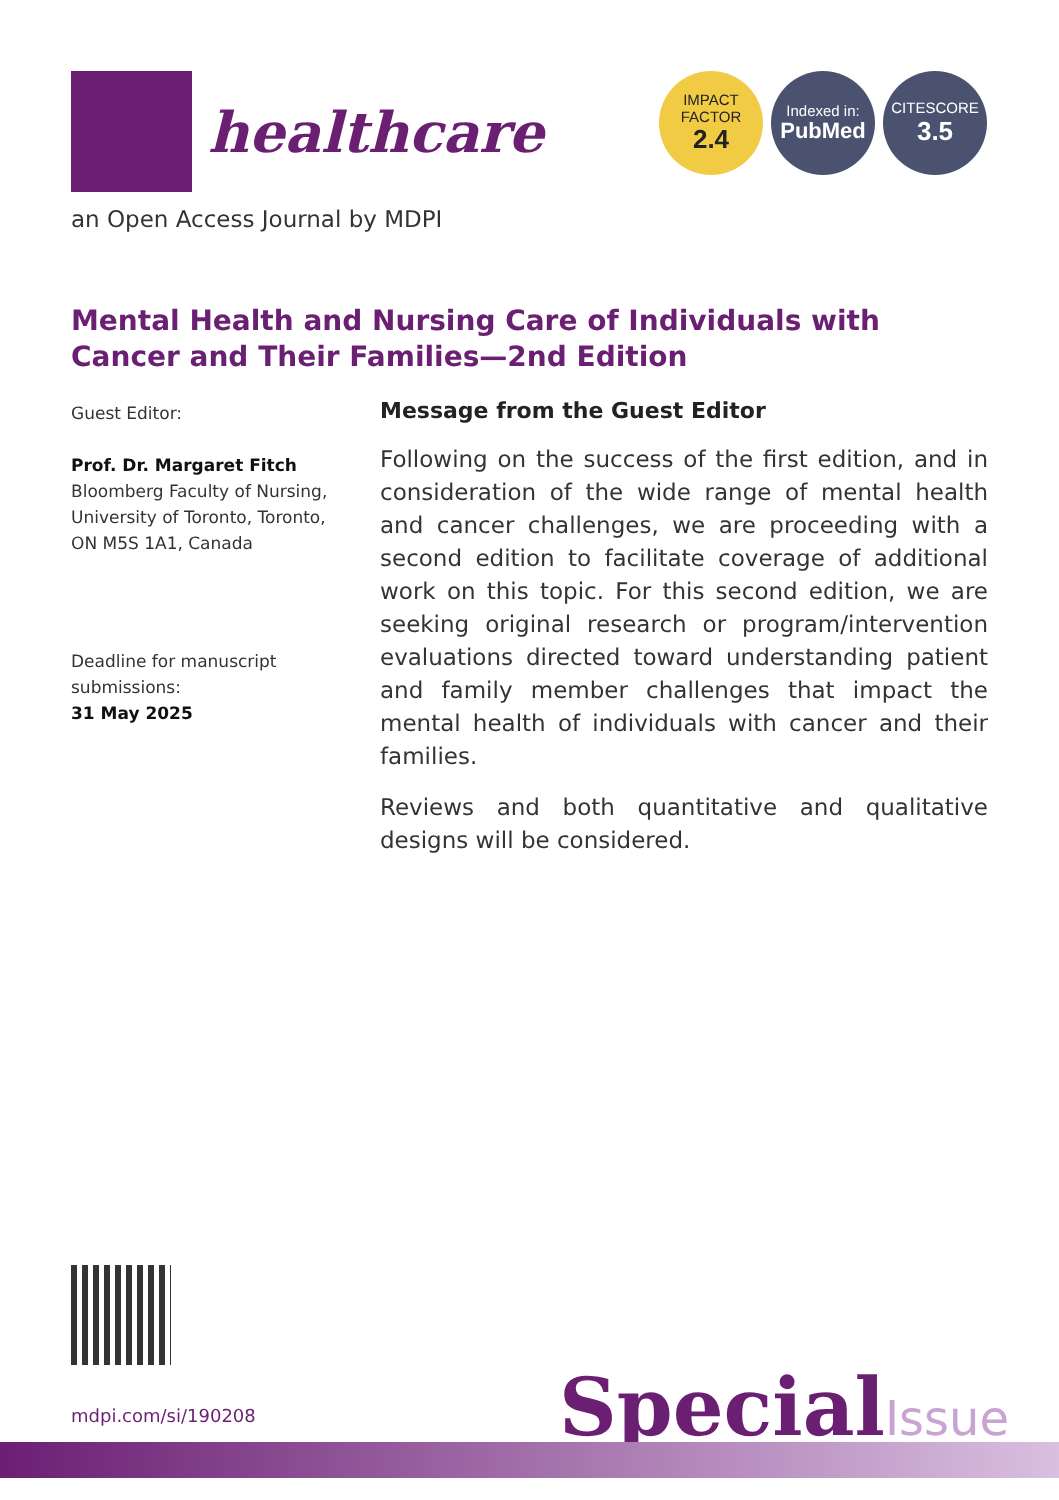healthcare
IMPACT
FACTOR
2.4
Indexed in:
PubMed
CITESCORE
3.5
an Open Access Journal by MDPI
Mental Health and Nursing Care of Individuals with Cancer and Their Families—2nd Edition
Guest Editor:
Prof. Dr. Margaret Fitch
Bloomberg Faculty of Nursing, University of Toronto, Toronto, ON M5S 1A1, Canada
Deadline for manuscript submissions:
31 May 2025
Message from the Guest Editor
Following on the success of the first edition, and in consideration of the wide range of mental health and cancer challenges, we are proceeding with a second edition to facilitate coverage of additional work on this topic. For this second edition, we are seeking original research or program/intervention evaluations directed toward understanding patient and family member challenges that impact the mental health of individuals with cancer and their families.
Reviews and both quantitative and qualitative designs will be considered.
mdpi.com/si/190208 SpecialIssue